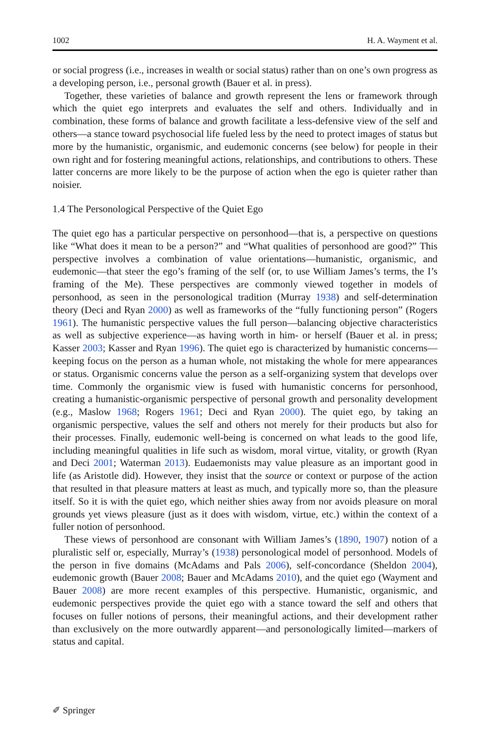1002 H. A. Wayment et al.
or social progress (i.e., increases in wealth or social status) rather than on one’s own progress as a developing person, i.e., personal growth (Bauer et al. in press).
Together, these varieties of balance and growth represent the lens or framework through which the quiet ego interprets and evaluates the self and others. Individually and in combination, these forms of balance and growth facilitate a less-defensive view of the self and others—a stance toward psychosocial life fueled less by the need to protect images of status but more by the humanistic, organismic, and eudemonic concerns (see below) for people in their own right and for fostering meaningful actions, relationships, and contributions to others. These latter concerns are more likely to be the purpose of action when the ego is quieter rather than noisier.
1.4 The Personological Perspective of the Quiet Ego
The quiet ego has a particular perspective on personhood—that is, a perspective on questions like “What does it mean to be a person?” and “What qualities of personhood are good?” This perspective involves a combination of value orientations—humanistic, organismic, and eudemonic—that steer the ego’s framing of the self (or, to use William James’s terms, the I’s framing of the Me). These perspectives are commonly viewed together in models of personhood, as seen in the personological tradition (Murray 1938) and self-determination theory (Deci and Ryan 2000) as well as frameworks of the “fully functioning person” (Rogers 1961). The humanistic perspective values the full person—balancing objective characteristics as well as subjective experience—as having worth in him- or herself (Bauer et al. in press; Kasser 2003; Kasser and Ryan 1996). The quiet ego is characterized by humanistic concerns—keeping focus on the person as a human whole, not mistaking the whole for mere appearances or status. Organismic concerns value the person as a self-organizing system that develops over time. Commonly the organismic view is fused with humanistic concerns for personhood, creating a humanistic-organismic perspective of personal growth and personality development (e.g., Maslow 1968; Rogers 1961; Deci and Ryan 2000). The quiet ego, by taking an organismic perspective, values the self and others not merely for their products but also for their processes. Finally, eudemonic well-being is concerned on what leads to the good life, including meaningful qualities in life such as wisdom, moral virtue, vitality, or growth (Ryan and Deci 2001; Waterman 2013). Eudaemonists may value pleasure as an important good in life (as Aristotle did). However, they insist that the source or context or purpose of the action that resulted in that pleasure matters at least as much, and typically more so, than the pleasure itself. So it is with the quiet ego, which neither shies away from nor avoids pleasure on moral grounds yet views pleasure (just as it does with wisdom, virtue, etc.) within the context of a fuller notion of personhood.
These views of personhood are consonant with William James’s (1890, 1907) notion of a pluralistic self or, especially, Murray’s (1938) personological model of personhood. Models of the person in five domains (McAdams and Pals 2006), self-concordance (Sheldon 2004), eudemonic growth (Bauer 2008; Bauer and McAdams 2010), and the quiet ego (Wayment and Bauer 2008) are more recent examples of this perspective. Humanistic, organismic, and eudemonic perspectives provide the quiet ego with a stance toward the self and others that focuses on fuller notions of persons, their meaningful actions, and their development rather than exclusively on the more outwardly apparent—and personologically limited—markers of status and capital.
✐ Springer